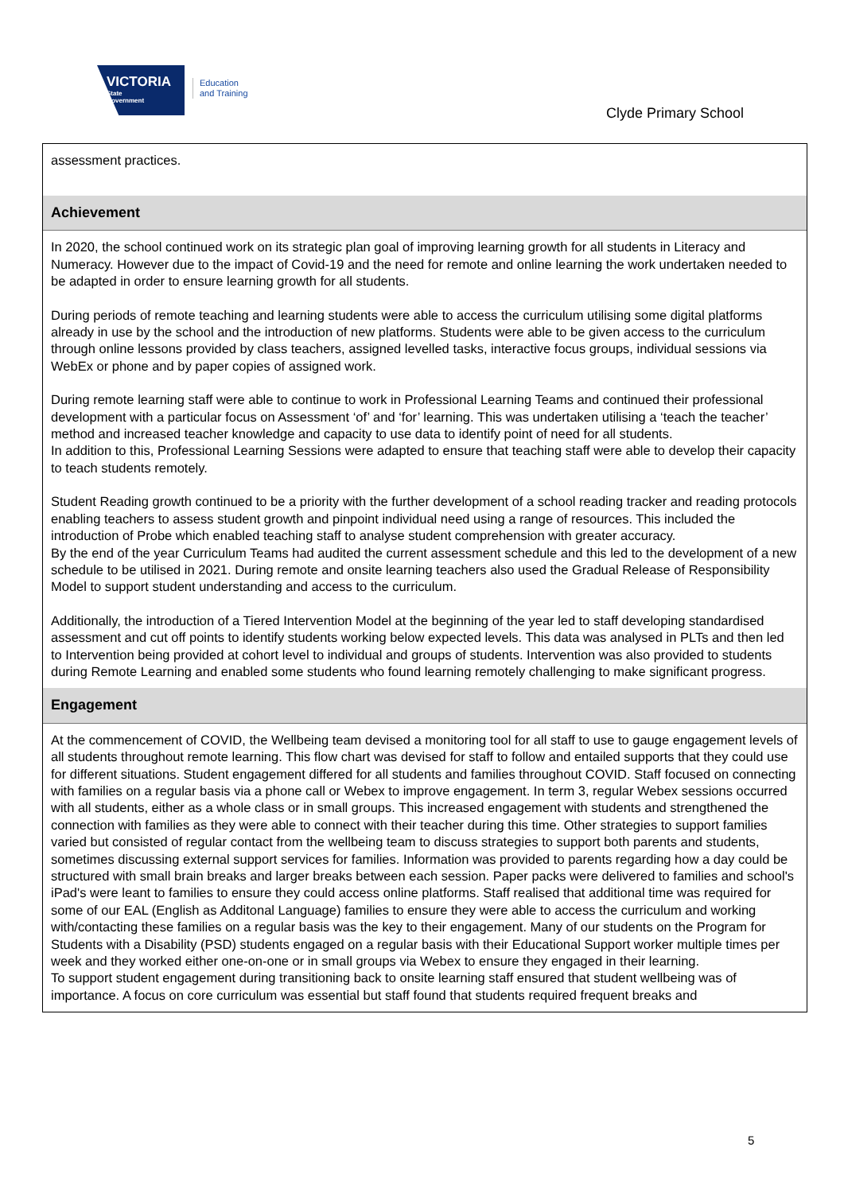VICTORIA
State
Government
Education
and Training
Clyde Primary School
assessment practices.
Achievement
In 2020, the school continued work on its strategic plan goal of improving learning growth for all students in Literacy and Numeracy. However due to the impact of Covid-19 and the need for remote and online learning the work undertaken needed to be adapted in order to ensure learning growth for all students.
During periods of remote teaching and learning students were able to access the curriculum utilising some digital platforms already in use by the school and the introduction of new platforms. Students were able to be given access to the curriculum through online lessons provided by class teachers, assigned levelled tasks, interactive focus groups, individual sessions via WebEx or phone and by paper copies of assigned work.
During remote learning staff were able to continue to work in Professional Learning Teams and continued their professional development with a particular focus on Assessment ‘of’ and ‘for’ learning. This was undertaken utilising a ‘teach the teacher’ method and increased teacher knowledge and capacity to use data to identify point of need for all students.
In addition to this, Professional Learning Sessions were adapted to ensure that teaching staff were able to develop their capacity to teach students remotely.
Student Reading growth continued to be a priority with the further development of a school reading tracker and reading protocols enabling teachers to assess student growth and pinpoint individual need using a range of resources. This included the introduction of Probe which enabled teaching staff to analyse student comprehension with greater accuracy.
By the end of the year Curriculum Teams had audited the current assessment schedule and this led to the development of a new schedule to be utilised in 2021. During remote and onsite learning teachers also used the Gradual Release of Responsibility Model to support student understanding and access to the curriculum.
Additionally, the introduction of a Tiered Intervention Model at the beginning of the year led to staff developing standardised assessment and cut off points to identify students working below expected levels. This data was analysed in PLTs and then led to Intervention being provided at cohort level to individual and groups of students. Intervention was also provided to students during Remote Learning and enabled some students who found learning remotely challenging to make significant progress.
Engagement
At the commencement of COVID, the Wellbeing team devised a monitoring tool for all staff to use to gauge engagement levels of all students throughout remote learning. This flow chart was devised for staff to follow and entailed supports that they could use for different situations. Student engagement differed for all students and families throughout COVID. Staff focused on connecting with families on a regular basis via a phone call or Webex to improve engagement. In term 3, regular Webex sessions occurred with all students, either as a whole class or in small groups. This increased engagement with students and strengthened the connection with families as they were able to connect with their teacher during this time. Other strategies to support families varied but consisted of regular contact from the wellbeing team to discuss strategies to support both parents and students, sometimes discussing external support services for families. Information was provided to parents regarding how a day could be structured with small brain breaks and larger breaks between each session. Paper packs were delivered to families and school's iPad's were leant to families to ensure they could access online platforms. Staff realised that additional time was required for some of our EAL (English as Additonal Language) families to ensure they were able to access the curriculum and working with/contacting these families on a regular basis was the key to their engagement. Many of our students on the Program for Students with a Disability (PSD) students engaged on a regular basis with their Educational Support worker multiple times per week and they worked either one-on-one or in small groups via Webex to ensure they engaged in their learning.
To support student engagement during transitioning back to onsite learning staff ensured that student wellbeing was of importance. A focus on core curriculum was essential but staff found that students required frequent breaks and
5